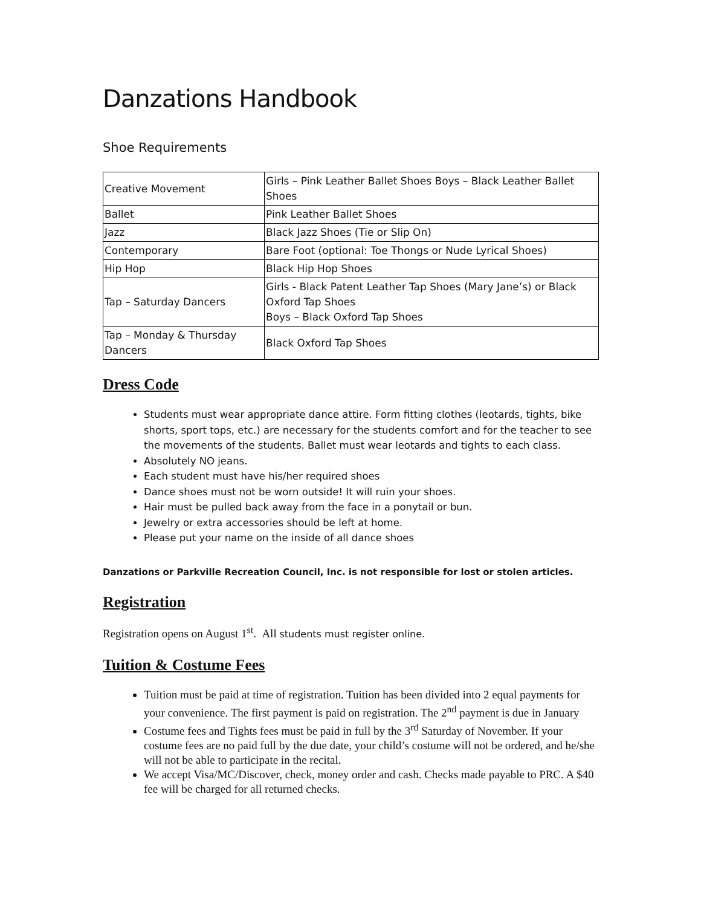Danzations Handbook
Shoe Requirements
| Creative Movement | Girls – Pink Leather Ballet Shoes Boys – Black Leather Ballet Shoes |
| Ballet | Pink Leather Ballet Shoes |
| Jazz | Black Jazz Shoes (Tie or Slip On) |
| Contemporary | Bare Foot (optional: Toe Thongs or Nude Lyrical Shoes) |
| Hip Hop | Black Hip Hop Shoes |
| Tap – Saturday Dancers | Girls - Black Patent Leather Tap Shoes (Mary Jane’s) or Black Oxford Tap Shoes Boys – Black Oxford Tap Shoes |
| Tap – Monday & Thursday Dancers | Black Oxford Tap Shoes |
Dress Code
Students must wear appropriate dance attire. Form fitting clothes (leotards, tights, bike shorts, sport tops, etc.) are necessary for the students comfort and for the teacher to see the movements of the students. Ballet must wear leotards and tights to each class.
Absolutely NO jeans.
Each student must have his/her required shoes
Dance shoes must not be worn outside! It will ruin your shoes.
Hair must be pulled back away from the face in a ponytail or bun.
Jewelry or extra accessories should be left at home.
Please put your name on the inside of all dance shoes
Danzations or Parkville Recreation Council, Inc. is not responsible for lost or stolen articles.
Registration
Registration opens on August 1<sup>st</sup>. All students must register online.
Tuition & Costume Fees
Tuition must be paid at time of registration. Tuition has been divided into 2 equal payments for your convenience. The first payment is paid on registration. The 2<sup>nd</sup> payment is due in January
Costume fees and Tights fees must be paid in full by the 3<sup>rd</sup> Saturday of November. If your costume fees are no paid full by the due date, your child’s costume will not be ordered, and he/she will not be able to participate in the recital.
We accept Visa/MC/Discover, check, money order and cash. Checks made payable to PRC. A $40 fee will be charged for all returned checks.